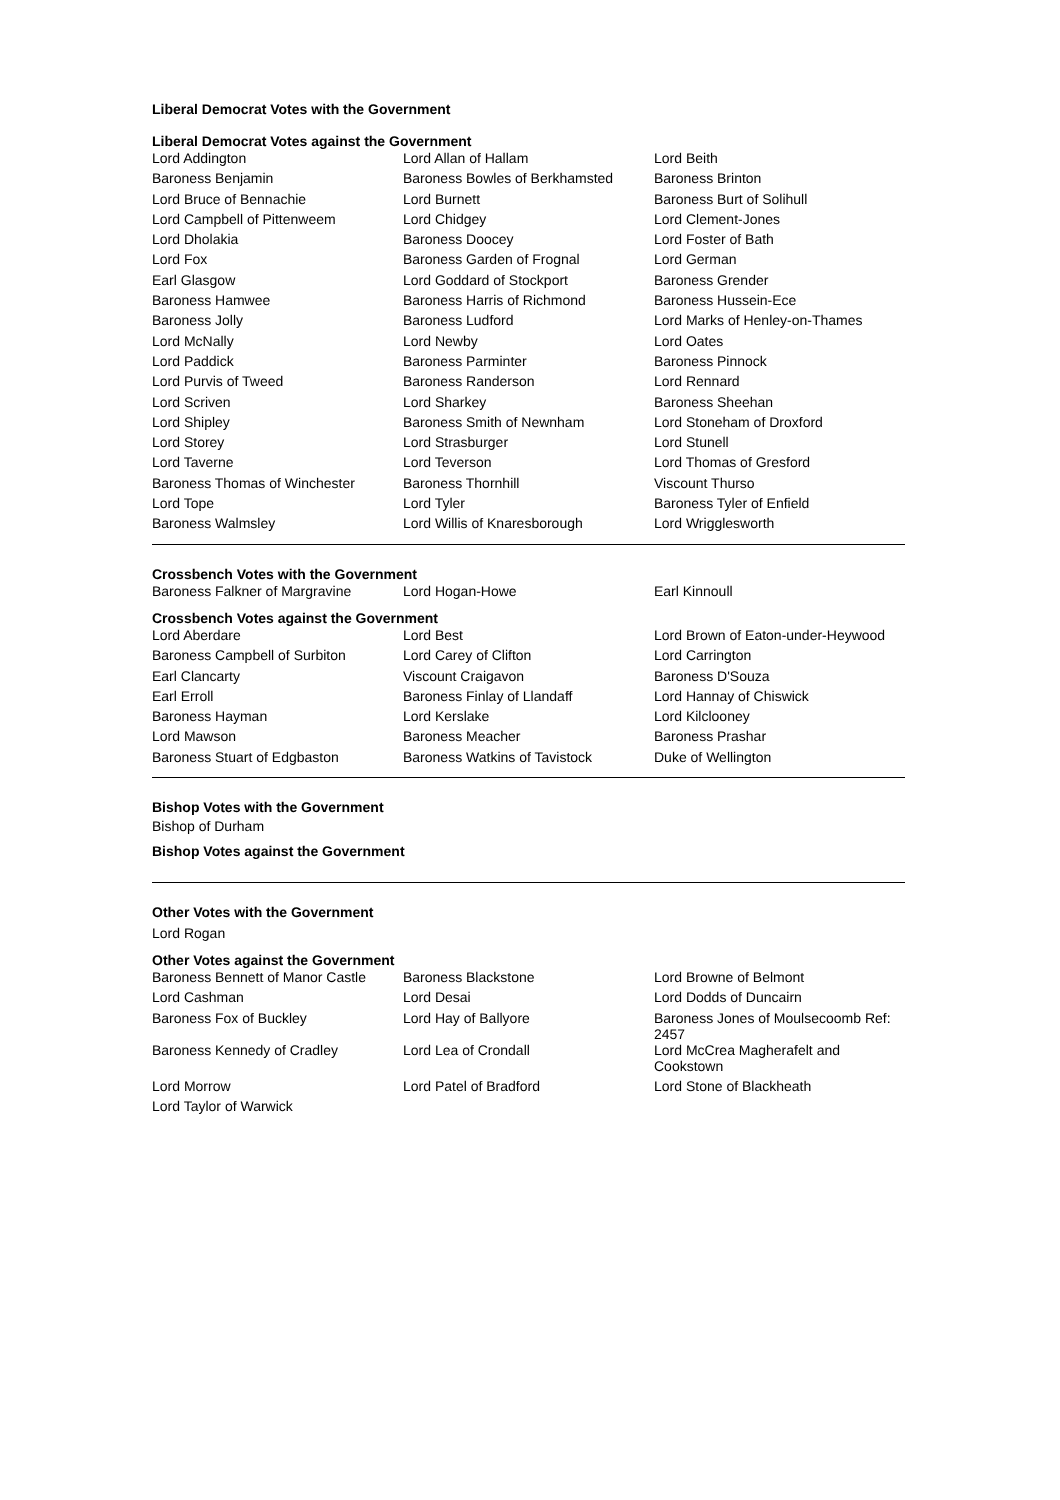Liberal Democrat Votes with the Government
Liberal Democrat Votes against the Government
| Lord Addington | Lord Allan of Hallam | Lord Beith |
| Baroness Benjamin | Baroness Bowles of Berkhamsted | Baroness Brinton |
| Lord Bruce of Bennachie | Lord Burnett | Baroness Burt of Solihull |
| Lord Campbell of Pittenweem | Lord Chidgey | Lord Clement-Jones |
| Lord Dholakia | Baroness Doocey | Lord Foster of Bath |
| Lord Fox | Baroness Garden of Frognal | Lord German |
| Earl Glasgow | Lord Goddard of Stockport | Baroness Grender |
| Baroness Hamwee | Baroness Harris of Richmond | Baroness Hussein-Ece |
| Baroness Jolly | Baroness Ludford | Lord Marks of Henley-on-Thames |
| Lord McNally | Lord Newby | Lord Oates |
| Lord Paddick | Baroness Parminter | Baroness Pinnock |
| Lord Purvis of Tweed | Baroness Randerson | Lord Rennard |
| Lord Scriven | Lord Sharkey | Baroness Sheehan |
| Lord Shipley | Baroness Smith of Newnham | Lord Stoneham of Droxford |
| Lord Storey | Lord Strasburger | Lord Stunell |
| Lord Taverne | Lord Teverson | Lord Thomas of Gresford |
| Baroness Thomas of Winchester | Baroness Thornhill | Viscount Thurso |
| Lord Tope | Lord Tyler | Baroness Tyler of Enfield |
| Baroness Walmsley | Lord Willis of Knaresborough | Lord Wrigglesworth |
Crossbench Votes with the Government
| Baroness Falkner of Margravine | Lord Hogan-Howe | Earl Kinnoull |
Crossbench Votes against the Government
| Lord Aberdare | Lord Best | Lord Brown of Eaton-under-Heywood |
| Baroness Campbell of Surbiton | Lord Carey of Clifton | Lord Carrington |
| Earl Clancarty | Viscount Craigavon | Baroness D'Souza |
| Earl Erroll | Baroness Finlay of Llandaff | Lord Hannay of Chiswick |
| Baroness Hayman | Lord Kerslake | Lord Kilclooney |
| Lord Mawson | Baroness Meacher | Baroness Prashar |
| Baroness Stuart of Edgbaston | Baroness Watkins of Tavistock | Duke of Wellington |
Bishop Votes with the Government
Bishop of Durham
Bishop Votes against the Government
Other Votes with the Government
Lord Rogan
Other Votes against the Government
| Baroness Bennett of Manor Castle | Baroness Blackstone | Lord Browne of Belmont |
| Lord Cashman | Lord Desai | Lord Dodds of Duncairn |
| Baroness Fox of Buckley | Lord Hay of Ballyore | Baroness Jones of Moulsecoomb Ref: 2457 |
| Baroness Kennedy of Cradley | Lord Lea of Crondall | Lord McCrea Magherafelt and Cookstown |
| Lord Morrow | Lord Patel of Bradford | Lord Stone of Blackheath |
| Lord Taylor of Warwick | | |